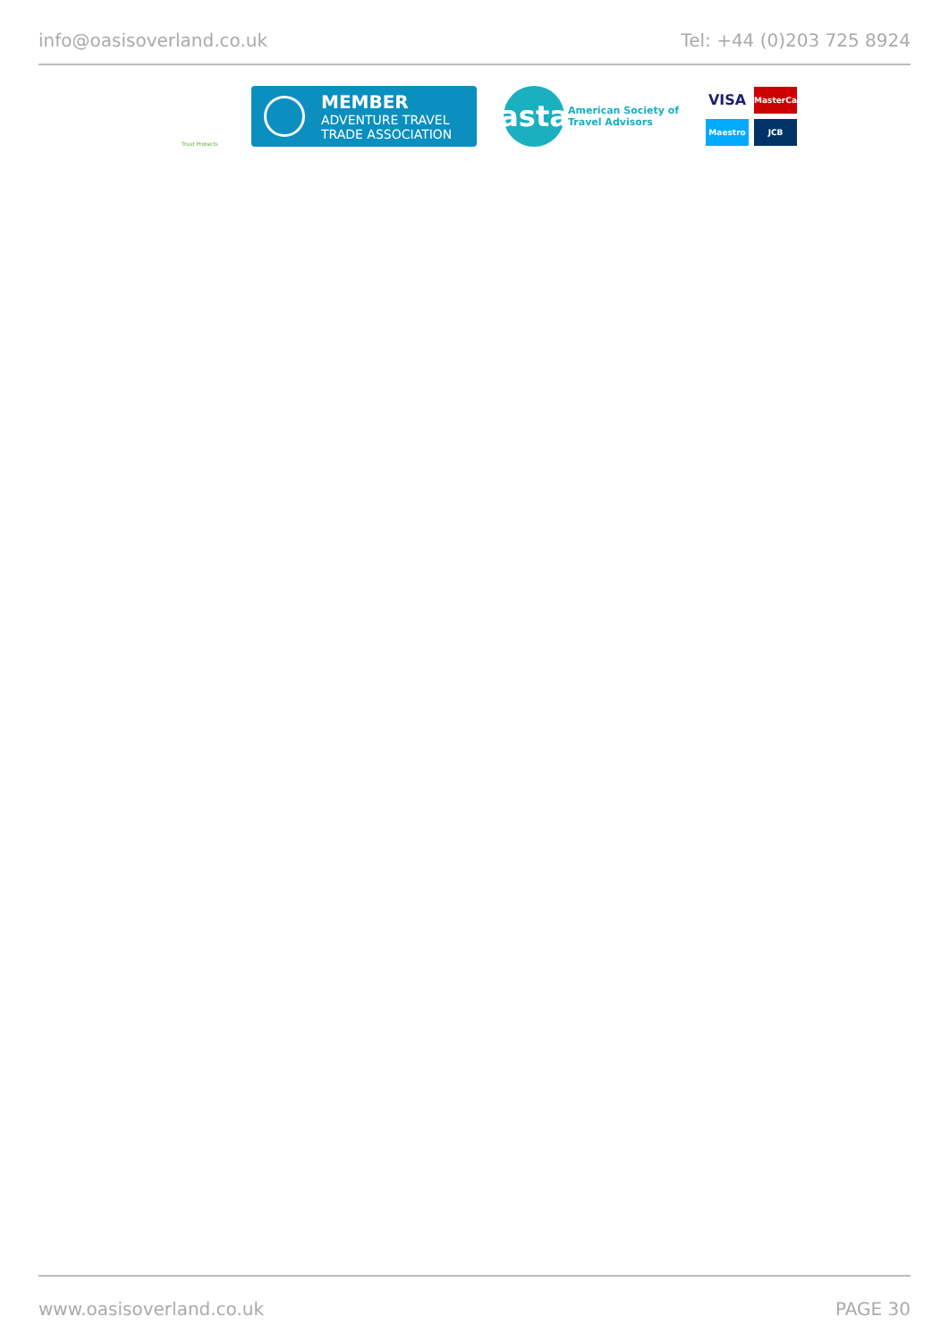info@oasisoverland.co.uk Tel: +44 (0)203 725 8924
Trust Protects
MEMBER
ADVENTURE TRAVEL
TRADE ASSOCIATION
asta
American Society of
Travel Advisors
VISA
MasterCard
Maestro
JCB
www.oasisoverland.co.uk PAGE 30